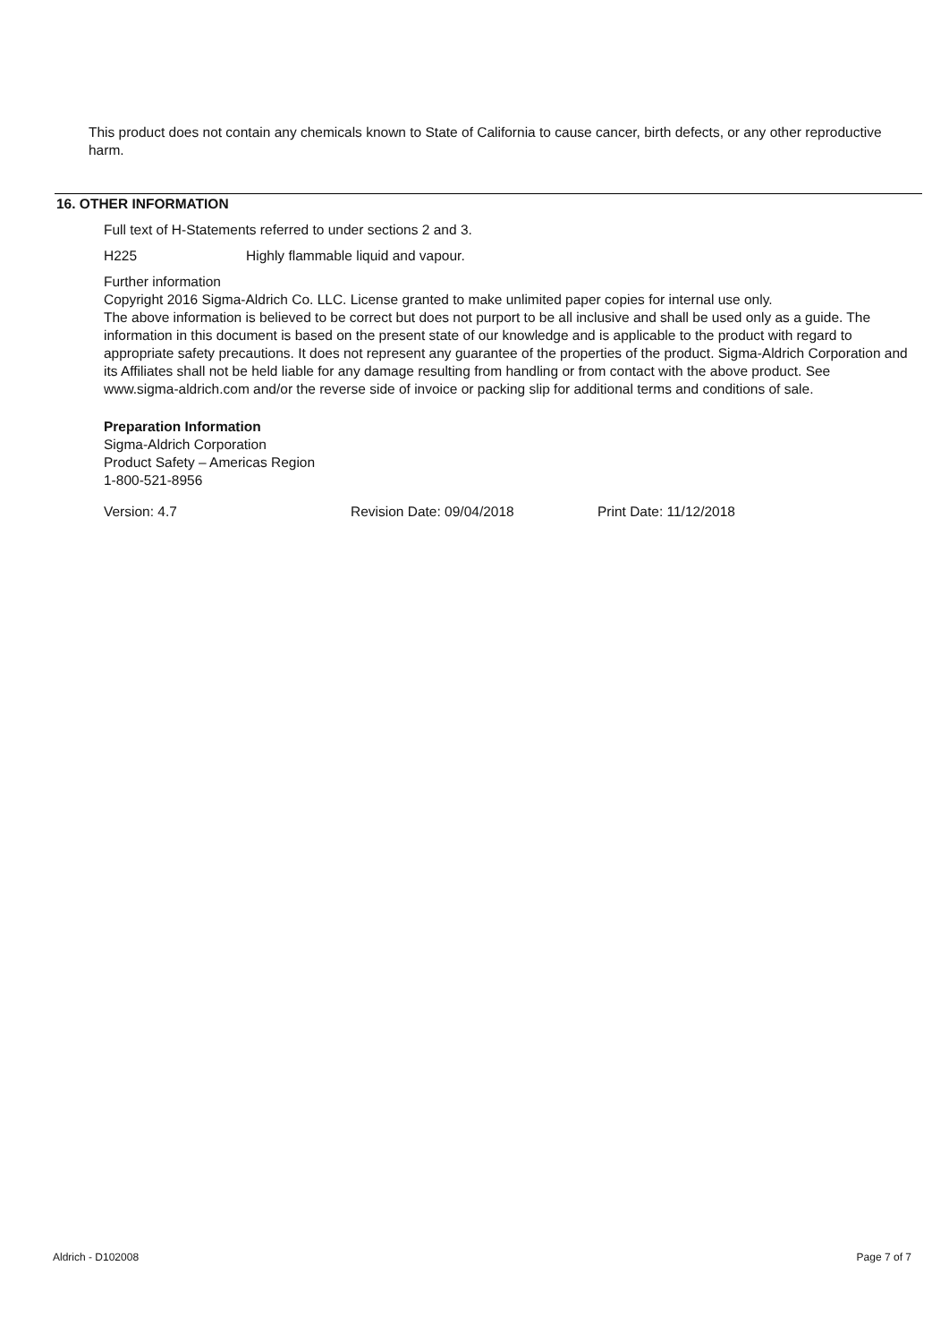This product does not contain any chemicals known to State of California to cause cancer, birth defects, or any other reproductive harm.
16. OTHER INFORMATION
Full text of H-Statements referred to under sections 2 and 3.
H225 Highly flammable liquid and vapour.
Further information
Copyright 2016 Sigma-Aldrich Co. LLC. License granted to make unlimited paper copies for internal use only.
The above information is believed to be correct but does not purport to be all inclusive and shall be used only as a guide. The information in this document is based on the present state of our knowledge and is applicable to the product with regard to appropriate safety precautions. It does not represent any guarantee of the properties of the product. Sigma-Aldrich Corporation and its Affiliates shall not be held liable for any damage resulting from handling or from contact with the above product. See www.sigma-aldrich.com and/or the reverse side of invoice or packing slip for additional terms and conditions of sale.
Preparation Information
Sigma-Aldrich Corporation
Product Safety – Americas Region
1-800-521-8956
Version: 4.7 Revision Date: 09/04/2018 Print Date: 11/12/2018
Aldrich - D102008 Page 7 of 7